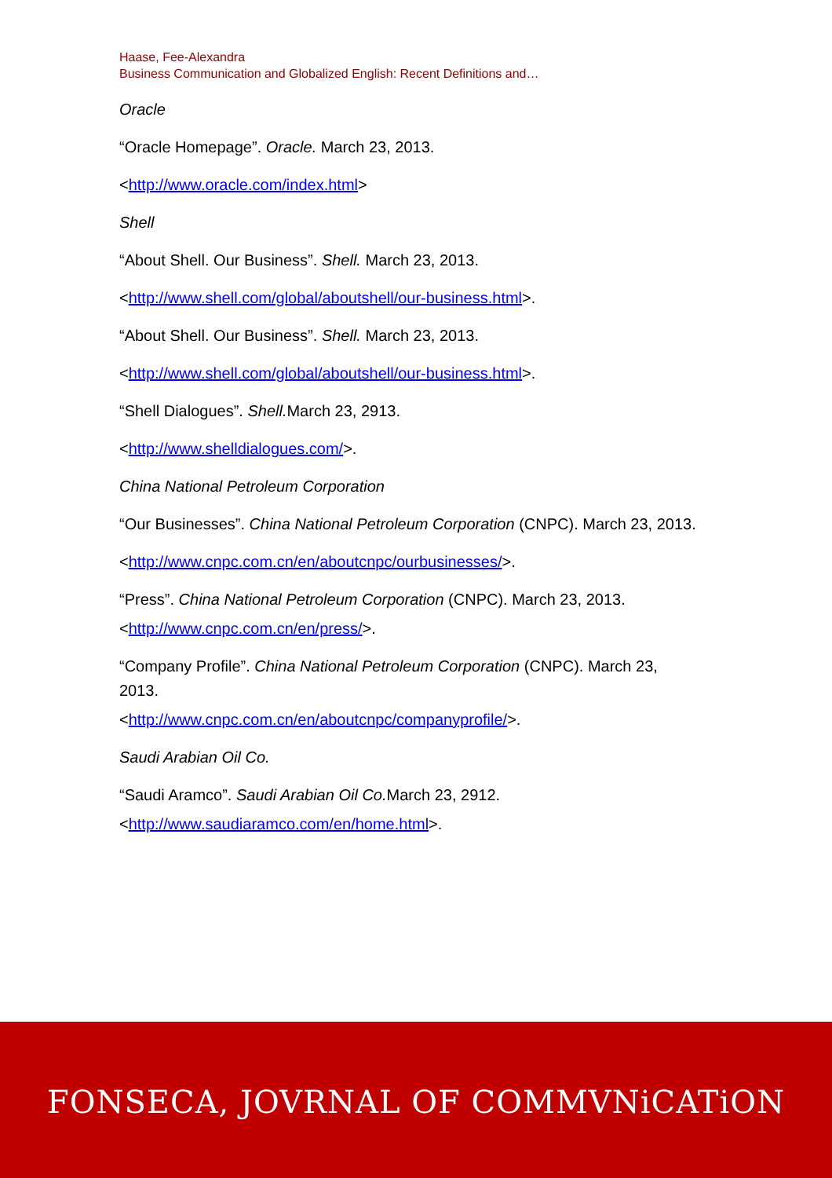Haase, Fee-Alexandra
Business Communication and Globalized English: Recent Definitions and…
Oracle
“Oracle Homepage”. Oracle. March 23, 2013.
<http://www.oracle.com/index.html>
Shell
“About Shell. Our Business”. Shell. March 23, 2013.
<http://www.shell.com/global/aboutshell/our-business.html>.
“About Shell. Our Business”. Shell. March 23, 2013.
<http://www.shell.com/global/aboutshell/our-business.html>.
“Shell Dialogues”. Shell. March 23, 2913.
<http://www.shelldialogues.com/>.
China National Petroleum Corporation
“Our Businesses”. China National Petroleum Corporation (CNPC). March 23, 2013.
<http://www.cnpc.com.cn/en/aboutcnpc/ourbusinesses/>.
“Press”. China National Petroleum Corporation (CNPC). March 23, 2013.
<http://www.cnpc.com.cn/en/press/>.
“Company Profile”. China National Petroleum Corporation (CNPC). March 23, 2013.
<http://www.cnpc.com.cn/en/aboutcnpc/companyprofile/>.
Saudi Arabian Oil Co.
“Saudi Aramco”. Saudi Arabian Oil Co. March 23, 2912.
<http://www.saudiaramco.com/en/home.html>.
FONSECA, JOVRNAL OF COMMVNiCATiON